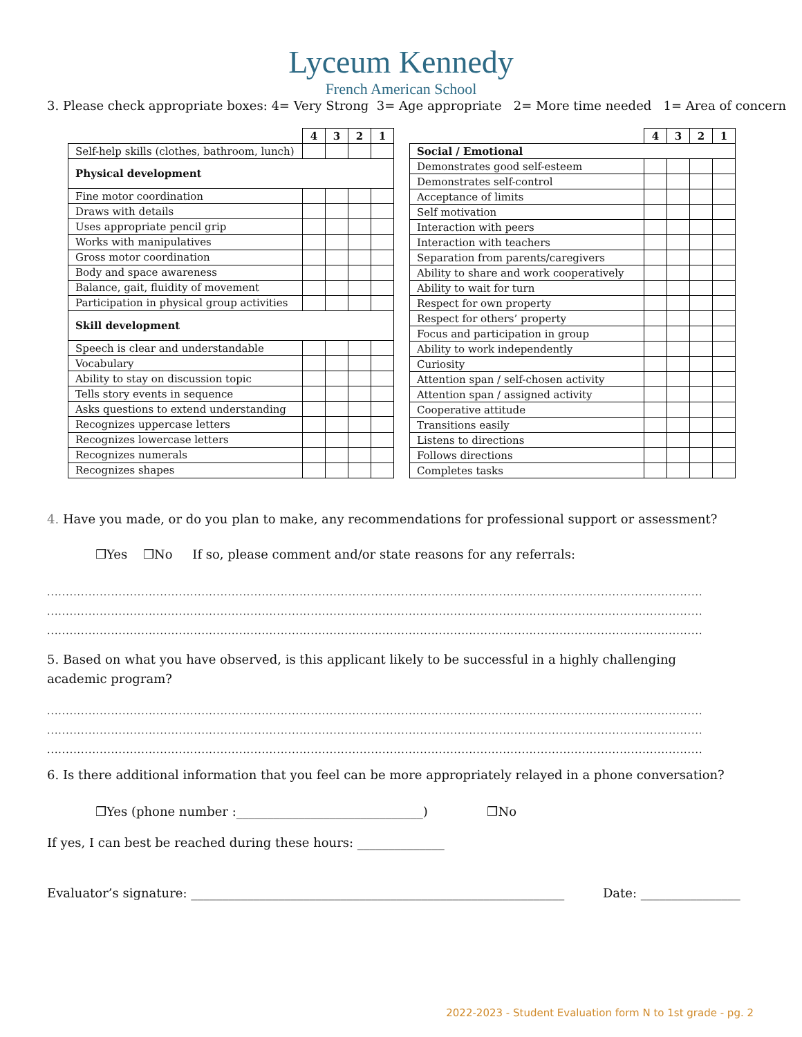Lyceum Kennedy
French American School
3. Please check appropriate boxes: 4= Very Strong 3= Age appropriate 2= More time needed 1= Area of concern
| | 4 | 3 | 2 | 1 |
| Self-help skills (clothes, bathroom, lunch) | | | | |
| Physical development | | | | |
| Fine motor coordination | | | | |
| Draws with details | | | | |
| Uses appropriate pencil grip | | | | |
| Works with manipulatives | | | | |
| Gross motor coordination | | | | |
| Body and space awareness | | | | |
| Balance, gait, fluidity of movement | | | | |
| Participation in physical group activities | | | | |
| Skill development | | | | |
| Speech is clear and understandable | | | | |
| Vocabulary | | | | |
| Ability to stay on discussion topic | | | | |
| Tells story events in sequence | | | | |
| Asks questions to extend understanding | | | | |
| Recognizes uppercase letters | | | | |
| Recognizes lowercase letters | | | | |
| Recognizes numerals | | | | |
| Recognizes shapes | | | | |
| | 4 | 3 | 2 | 1 |
| Social / Emotional | | | | |
| Demonstrates good self-esteem | | | | |
| Demonstrates self-control | | | | |
| Acceptance of limits | | | | |
| Self motivation | | | | |
| Interaction with peers | | | | |
| Interaction with teachers | | | | |
| Separation from parents/caregivers | | | | |
| Ability to share and work cooperatively | | | | |
| Ability to wait for turn | | | | |
| Respect for own property | | | | |
| Respect for others’ property | | | | |
| Focus and participation in group | | | | |
| Ability to work independently | | | | |
| Curiosity | | | | |
| Attention span / self-chosen activity | | | | |
| Attention span / assigned activity | | | | |
| Cooperative attitude | | | | |
| Transitions easily | | | | |
| Listens to directions | | | | |
| Follows directions | | | | |
| Completes tasks | | | | |
4. Have you made, or do you plan to make, any recommendations for professional support or assessment?
❒Yes ❒No If so, please comment and/or state reasons for any referrals:
..............................................................................................................................................................................
..............................................................................................................................................................................
..............................................................................................................................................................................
5. Based on what you have observed, is this applicant likely to be successful in a highly challenging academic program?
..............................................................................................................................................................................
..............................................................................................................................................................................
..............................................................................................................................................................................
6. Is there additional information that you feel can be more appropriately relayed in a phone conversation?
❒Yes (phone number :______________________________) ❒No
If yes, I can best be reached during these hours: ______________
Evaluator’s signature: ____________________________________________________________ Date: ________________
2022-2023 - Student Evaluation form N to 1st grade - pg. 2